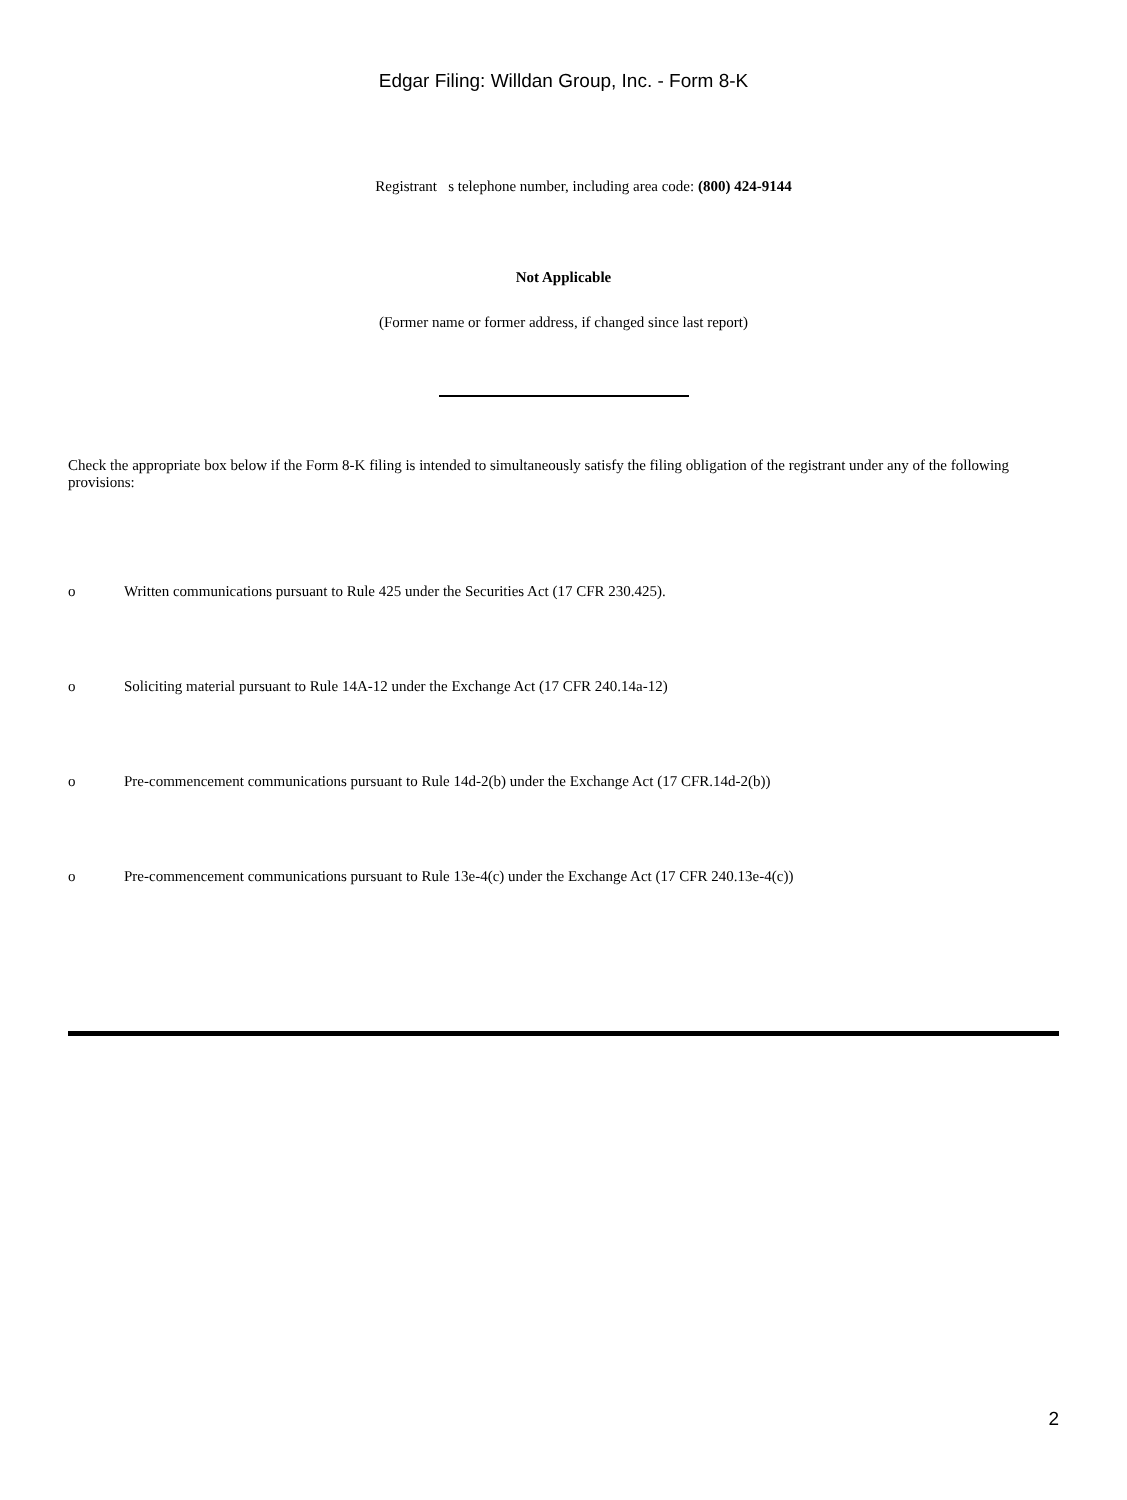Edgar Filing: Willdan Group, Inc. - Form 8-K
Registrant s telephone number, including area code: (800) 424-9144
Not Applicable
(Former name or former address, if changed since last report)
Check the appropriate box below if the Form 8-K filing is intended to simultaneously satisfy the filing obligation of the registrant under any of the following provisions:
o Written communications pursuant to Rule 425 under the Securities Act (17 CFR 230.425).
o Soliciting material pursuant to Rule 14A-12 under the Exchange Act (17 CFR 240.14a-12)
o Pre-commencement communications pursuant to Rule 14d-2(b) under the Exchange Act (17 CFR.14d-2(b))
o Pre-commencement communications pursuant to Rule 13e-4(c) under the Exchange Act (17 CFR 240.13e-4(c))
2